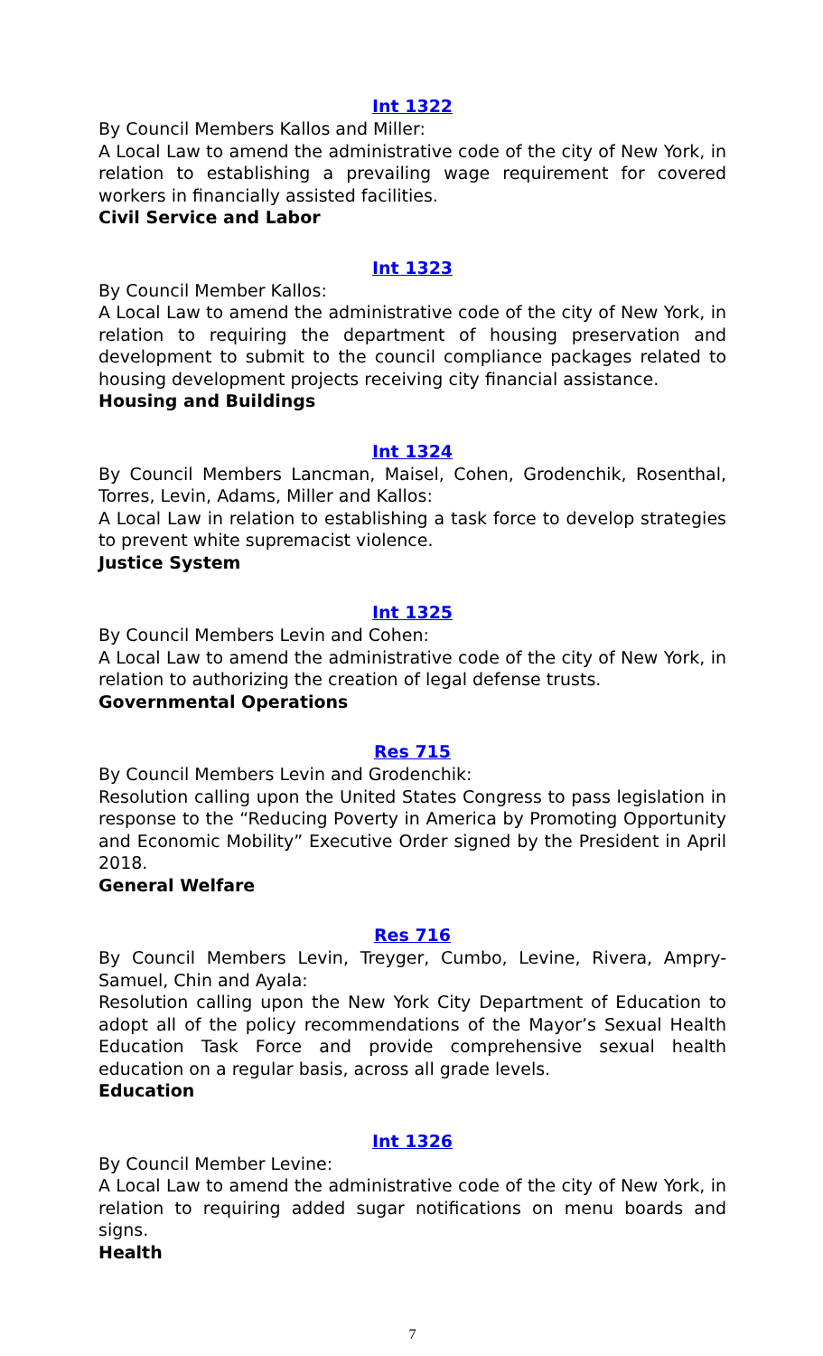Int 1322
By Council Members Kallos and Miller:
A Local Law to amend the administrative code of the city of New York, in relation to establishing a prevailing wage requirement for covered workers in financially assisted facilities.
Civil Service and Labor
Int 1323
By Council Member Kallos:
A Local Law to amend the administrative code of the city of New York, in relation to requiring the department of housing preservation and development to submit to the council compliance packages related to housing development projects receiving city financial assistance.
Housing and Buildings
Int 1324
By Council Members Lancman, Maisel, Cohen, Grodenchik, Rosenthal, Torres, Levin, Adams, Miller and Kallos:
A Local Law in relation to establishing a task force to develop strategies to prevent white supremacist violence.
Justice System
Int 1325
By Council Members Levin and Cohen:
A Local Law to amend the administrative code of the city of New York, in relation to authorizing the creation of legal defense trusts.
Governmental Operations
Res 715
By Council Members Levin and Grodenchik:
Resolution calling upon the United States Congress to pass legislation in response to the “Reducing Poverty in America by Promoting Opportunity and Economic Mobility” Executive Order signed by the President in April 2018.
General Welfare
Res 716
By Council Members Levin, Treyger, Cumbo, Levine, Rivera, Ampry-Samuel, Chin and Ayala:
Resolution calling upon the New York City Department of Education to adopt all of the policy recommendations of the Mayor’s Sexual Health Education Task Force and provide comprehensive sexual health education on a regular basis, across all grade levels.
Education
Int 1326
By Council Member Levine:
A Local Law to amend the administrative code of the city of New York, in relation to requiring added sugar notifications on menu boards and signs.
Health
7